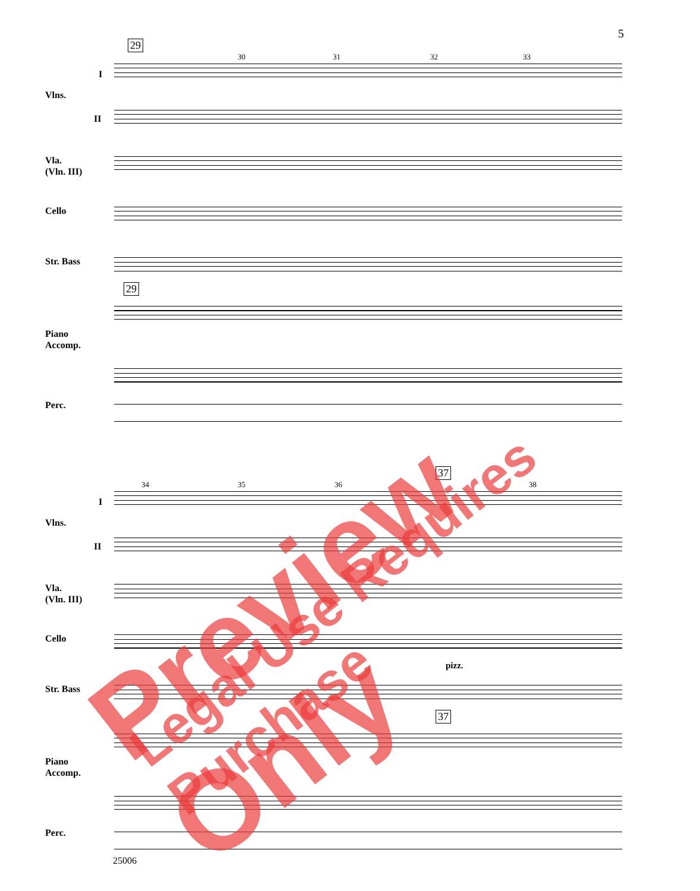5
29
30 31 32 33
Vlns.
I
II
Vla.
(Vln. III)
Cello
Str. Bass
29
Piano
Accomp.
Perc.
34 35 36
37
38
Vlns.
I
II
Vla.
(Vln. III)
Cello
pizz.
Str. Bass
37
Piano
Accomp.
Perc.
25006
Preview Only Legal Use Requires Purchase